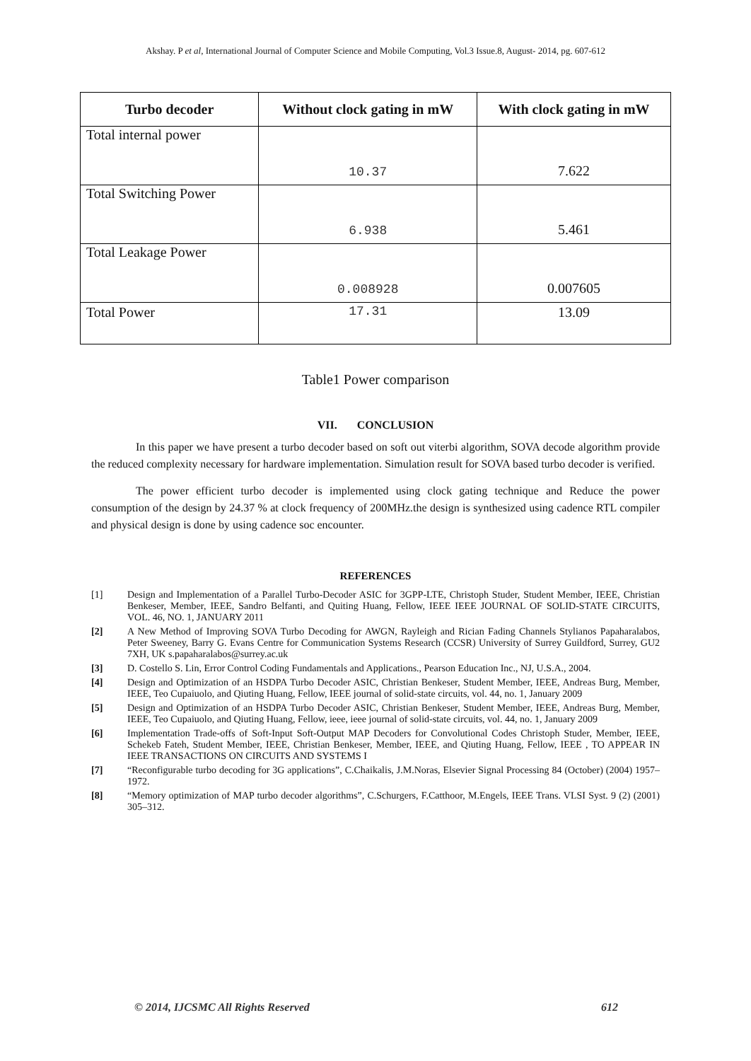Akshay. P et al, International Journal of Computer Science and Mobile Computing, Vol.3 Issue.8, August- 2014, pg. 607-612
| Turbo decoder | Without clock gating in mW | With clock gating in mW |
| --- | --- | --- |
| Total internal power | 10.37 | 7.622 |
| Total Switching Power | 6.938 | 5.461 |
| Total Leakage Power | 0.008928 | 0.007605 |
| Total Power | 17.31 | 13.09 |
Table1 Power comparison
VII. CONCLUSION
In this paper we have present a turbo decoder based on soft out viterbi algorithm, SOVA decode algorithm provide the reduced complexity necessary for hardware implementation. Simulation result for SOVA based turbo decoder is verified.
The power efficient turbo decoder is implemented using clock gating technique and Reduce the power consumption of the design by 24.37 % at clock frequency of 200MHz.the design is synthesized using cadence RTL compiler and physical design is done by using cadence soc encounter.
REFERENCES
[1] Design and Implementation of a Parallel Turbo-Decoder ASIC for 3GPP-LTE, Christoph Studer, Student Member, IEEE, Christian Benkeser, Member, IEEE, Sandro Belfanti, and Quiting Huang, Fellow, IEEE IEEE JOURNAL OF SOLID-STATE CIRCUITS, VOL. 46, NO. 1, JANUARY 2011
[2] A New Method of Improving SOVA Turbo Decoding for AWGN, Rayleigh and Rician Fading Channels Stylianos Papaharalabos, Peter Sweeney, Barry G. Evans Centre for Communication Systems Research (CCSR) University of Surrey Guildford, Surrey, GU2 7XH, UK s.papaharalabos@surrey.ac.uk
[3] D. Costello S. Lin, Error Control Coding Fundamentals and Applications., Pearson Education Inc., NJ, U.S.A., 2004.
[4] Design and Optimization of an HSDPA Turbo Decoder ASIC, Christian Benkeser, Student Member, IEEE, Andreas Burg, Member, IEEE, Teo Cupaiuolo, and Qiuting Huang, Fellow, IEEE journal of solid-state circuits, vol. 44, no. 1, January 2009
[5] Design and Optimization of an HSDPA Turbo Decoder ASIC, Christian Benkeser, Student Member, IEEE, Andreas Burg, Member, IEEE, Teo Cupaiuolo, and Qiuting Huang, Fellow, ieee, ieee journal of solid-state circuits, vol. 44, no. 1, January 2009
[6] Implementation Trade-offs of Soft-Input Soft-Output MAP Decoders for Convolutional Codes Christoph Studer, Member, IEEE, Schekeb Fateh, Student Member, IEEE, Christian Benkeser, Member, IEEE, and Qiuting Huang, Fellow, IEEE , TO APPEAR IN IEEE TRANSACTIONS ON CIRCUITS AND SYSTEMS I
[7] “Reconfigurable turbo decoding for 3G applications”, C.Chaikalis, J.M.Noras, Elsevier Signal Processing 84 (October) (2004) 1957–1972.
[8] “Memory optimization of MAP turbo decoder algorithms”, C.Schurgers, F.Catthoor, M.Engels, IEEE Trans. VLSI Syst. 9 (2) (2001) 305–312.
© 2014, IJCSMC All Rights Reserved 612